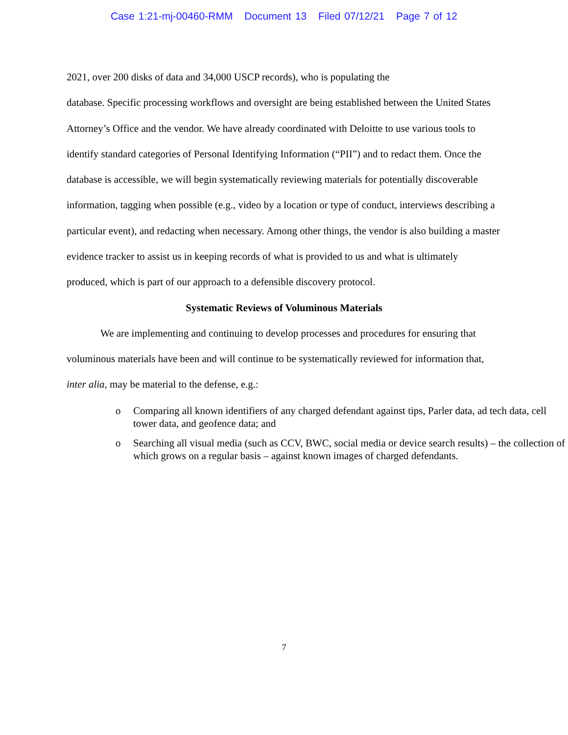Case 1:21-mj-00460-RMM Document 13 Filed 07/12/21 Page 7 of 12
2021, over 200 disks of data and 34,000 USCP records), who is populating the
database. Specific processing workflows and oversight are being established between the United States Attorney’s Office and the vendor. We have already coordinated with Deloitte to use various tools to identify standard categories of Personal Identifying Information (“PII”) and to redact them. Once the database is accessible, we will begin systematically reviewing materials for potentially discoverable information, tagging when possible (e.g., video by a location or type of conduct, interviews describing a particular event), and redacting when necessary. Among other things, the vendor is also building a master evidence tracker to assist us in keeping records of what is provided to us and what is ultimately produced, which is part of our approach to a defensible discovery protocol.
Systematic Reviews of Voluminous Materials
We are implementing and continuing to develop processes and procedures for ensuring that voluminous materials have been and will continue to be systematically reviewed for information that, inter alia, may be material to the defense, e.g.:
o Comparing all known identifiers of any charged defendant against tips, Parler data, ad tech data, cell tower data, and geofence data; and
o Searching all visual media (such as CCV, BWC, social media or device search results) – the collection of which grows on a regular basis – against known images of charged defendants.
7